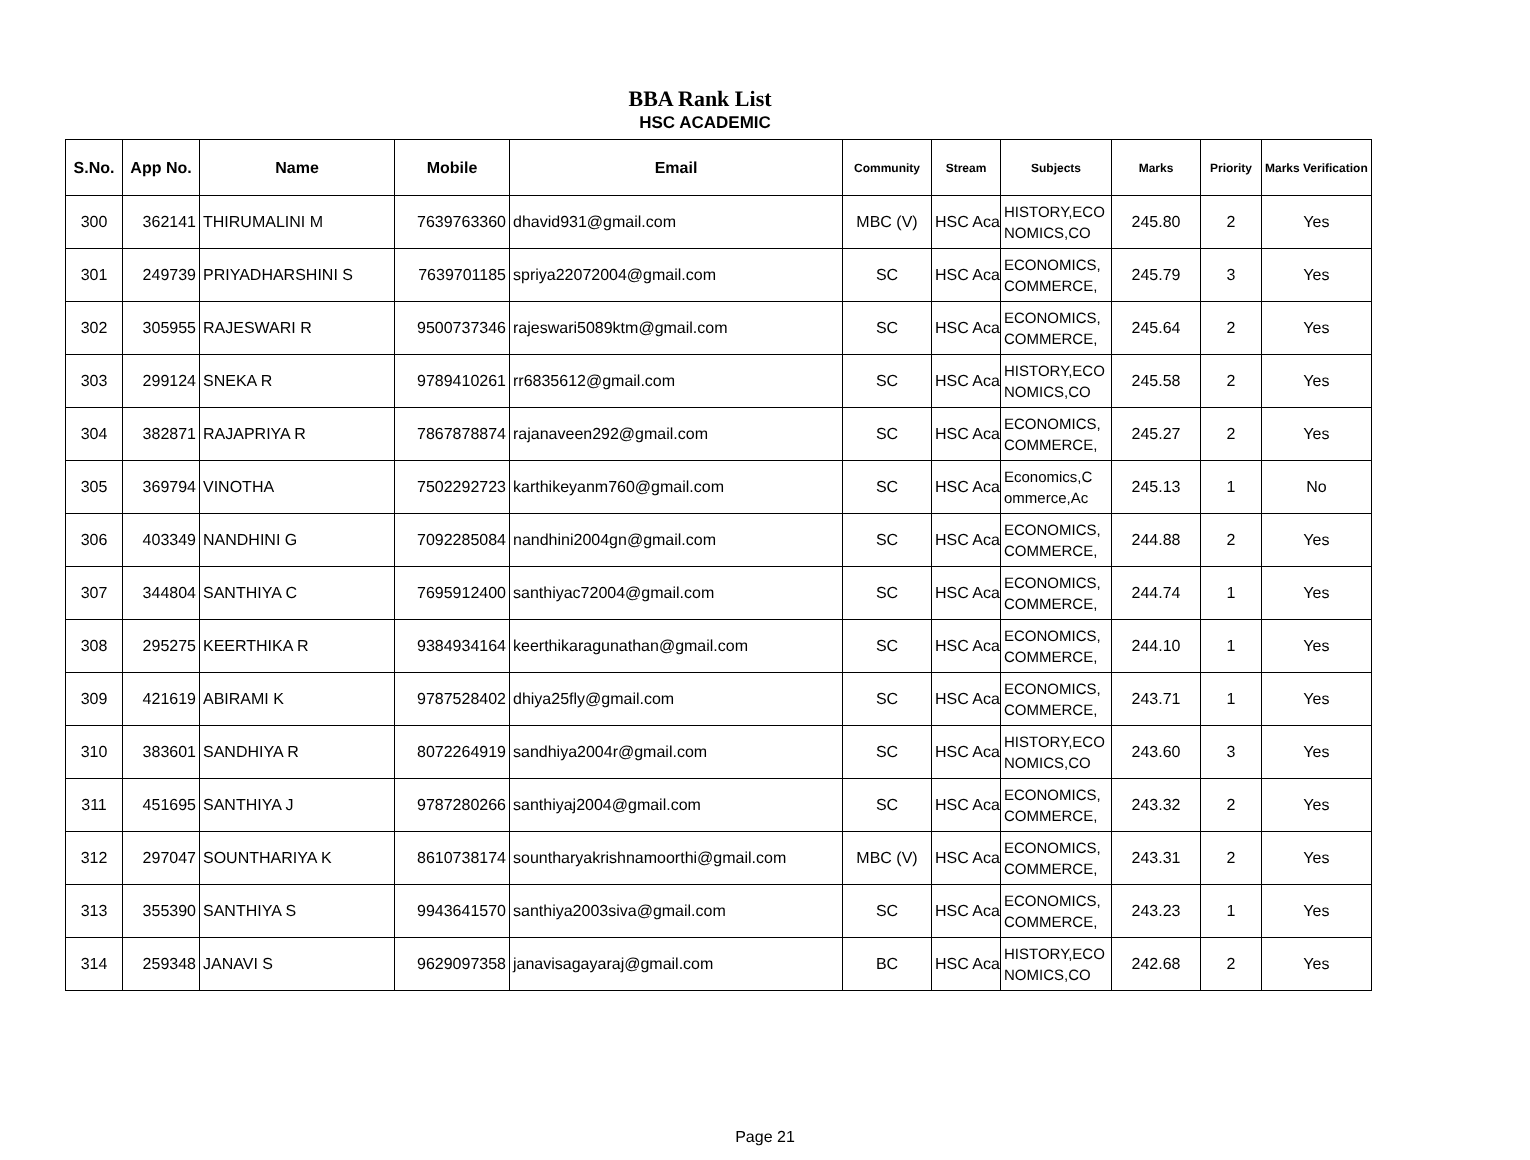BBA Rank List
HSC ACADEMIC
| S.No. | App No. | Name | Mobile | Email | Community | Stream | Subjects | Marks | Priority | Marks Verification |
| --- | --- | --- | --- | --- | --- | --- | --- | --- | --- | --- |
| 300 | 362141 | THIRUMALINI M | 7639763360 | dhavid931@gmail.com | MBC (V) | HSC Aca | HISTORY,ECO NOMICS,CO | 245.80 | 2 | Yes |
| 301 | 249739 | PRIYADHARSHINI S | 7639701185 | spriya22072004@gmail.com | SC | HSC Aca | ECONOMICS, COMMERCE, | 245.79 | 3 | Yes |
| 302 | 305955 | RAJESWARI R | 9500737346 | rajeswari5089ktm@gmail.com | SC | HSC Aca | ECONOMICS, COMMERCE, | 245.64 | 2 | Yes |
| 303 | 299124 | SNEKA R | 9789410261 | rr6835612@gmail.com | SC | HSC Aca | HISTORY,ECO NOMICS,CO | 245.58 | 2 | Yes |
| 304 | 382871 | RAJAPRIYA R | 7867878874 | rajanaveen292@gmail.com | SC | HSC Aca | ECONOMICS, COMMERCE, | 245.27 | 2 | Yes |
| 305 | 369794 | VINOTHA | 7502292723 | karthikeyanm760@gmail.com | SC | HSC Aca | Economics,C ommerce,Ac | 245.13 | 1 | No |
| 306 | 403349 | NANDHINI G | 7092285084 | nandhini2004gn@gmail.com | SC | HSC Aca | ECONOMICS, COMMERCE, | 244.88 | 2 | Yes |
| 307 | 344804 | SANTHIYA C | 7695912400 | santhiyac72004@gmail.com | SC | HSC Aca | ECONOMICS, COMMERCE, | 244.74 | 1 | Yes |
| 308 | 295275 | KEERTHIKA R | 9384934164 | keerthikaragunathan@gmail.com | SC | HSC Aca | ECONOMICS, COMMERCE, | 244.10 | 1 | Yes |
| 309 | 421619 | ABIRAMI K | 9787528402 | dhiya25fly@gmail.com | SC | HSC Aca | ECONOMICS, COMMERCE, | 243.71 | 1 | Yes |
| 310 | 383601 | SANDHIYA R | 8072264919 | sandhiya2004r@gmail.com | SC | HSC Aca | HISTORY,ECO NOMICS,CO | 243.60 | 3 | Yes |
| 311 | 451695 | SANTHIYA J | 9787280266 | santhiyaj2004@gmail.com | SC | HSC Aca | ECONOMICS, COMMERCE, | 243.32 | 2 | Yes |
| 312 | 297047 | SOUNTHARIYA K | 8610738174 | sountharyakrishnamoorthi@gmail.com | MBC (V) | HSC Aca | ECONOMICS, COMMERCE, | 243.31 | 2 | Yes |
| 313 | 355390 | SANTHIYA S | 9943641570 | santhiya2003siva@gmail.com | SC | HSC Aca | ECONOMICS, COMMERCE, | 243.23 | 1 | Yes |
| 314 | 259348 | JANAVI S | 9629097358 | janavisagayaraj@gmail.com | BC | HSC Aca | HISTORY,ECO NOMICS,CO | 242.68 | 2 | Yes |
Page 21